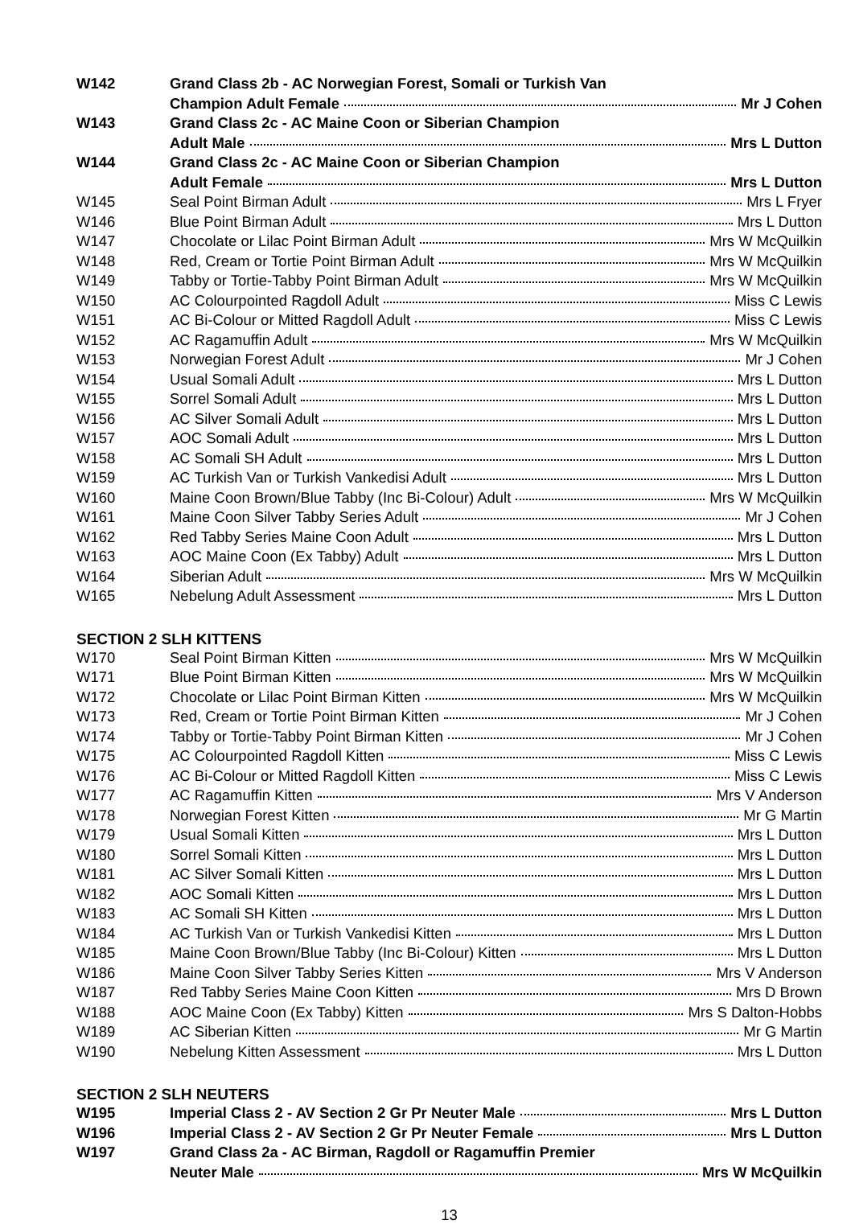| W142 | Grand Class 2b - AC Norwegian Forest, Somali or Turkish Van |
| | Champion Adult Female Mr J Cohen |
| W143 | Grand Class 2c - AC Maine Coon or Siberian Champion |
| | Adult Male Mrs L Dutton |
| W144 | Grand Class 2c - AC Maine Coon or Siberian Champion |
| | Adult Female Mrs L Dutton |
| W145 | Seal Point Birman Adult Mrs L Fryer |
| W146 | Blue Point Birman Adult Mrs L Dutton |
| W147 | Chocolate or Lilac Point Birman Adult Mrs W McQuilkin |
| W148 | Red, Cream or Tortie Point Birman Adult Mrs W McQuilkin |
| W149 | Tabby or Tortie-Tabby Point Birman Adult Mrs W McQuilkin |
| W150 | AC Colourpointed Ragdoll Adult Miss C Lewis |
| W151 | AC Bi-Colour or Mitted Ragdoll Adult Miss C Lewis |
| W152 | AC Ragamuffin Adult Mrs W McQuilkin |
| W153 | Norwegian Forest Adult Mr J Cohen |
| W154 | Usual Somali Adult Mrs L Dutton |
| W155 | Sorrel Somali Adult Mrs L Dutton |
| W156 | AC Silver Somali Adult Mrs L Dutton |
| W157 | AOC Somali Adult Mrs L Dutton |
| W158 | AC Somali SH Adult Mrs L Dutton |
| W159 | AC Turkish Van or Turkish Vankedisi Adult Mrs L Dutton |
| W160 | Maine Coon Brown/Blue Tabby (Inc Bi-Colour) Adult Mrs W McQuilkin |
| W161 | Maine Coon Silver Tabby Series Adult Mr J Cohen |
| W162 | Red Tabby Series Maine Coon Adult Mrs L Dutton |
| W163 | AOC Maine Coon (Ex Tabby) Adult Mrs L Dutton |
| W164 | Siberian Adult Mrs W McQuilkin |
| W165 | Nebelung Adult Assessment Mrs L Dutton |
SECTION 2 SLH KITTENS
| W170 | Seal Point Birman Kitten Mrs W McQuilkin |
| W171 | Blue Point Birman Kitten Mrs W McQuilkin |
| W172 | Chocolate or Lilac Point Birman Kitten Mrs W McQuilkin |
| W173 | Red, Cream or Tortie Point Birman Kitten Mr J Cohen |
| W174 | Tabby or Tortie-Tabby Point Birman Kitten Mr J Cohen |
| W175 | AC Colourpointed Ragdoll Kitten Miss C Lewis |
| W176 | AC Bi-Colour or Mitted Ragdoll Kitten Miss C Lewis |
| W177 | AC Ragamuffin Kitten Mrs V Anderson |
| W178 | Norwegian Forest Kitten Mr G Martin |
| W179 | Usual Somali Kitten Mrs L Dutton |
| W180 | Sorrel Somali Kitten Mrs L Dutton |
| W181 | AC Silver Somali Kitten Mrs L Dutton |
| W182 | AOC Somali Kitten Mrs L Dutton |
| W183 | AC Somali SH Kitten Mrs L Dutton |
| W184 | AC Turkish Van or Turkish Vankedisi Kitten Mrs L Dutton |
| W185 | Maine Coon Brown/Blue Tabby (Inc Bi-Colour) Kitten Mrs L Dutton |
| W186 | Maine Coon Silver Tabby Series Kitten Mrs V Anderson |
| W187 | Red Tabby Series Maine Coon Kitten Mrs D Brown |
| W188 | AOC Maine Coon (Ex Tabby) Kitten Mrs S Dalton-Hobbs |
| W189 | AC Siberian Kitten Mr G Martin |
| W190 | Nebelung Kitten Assessment Mrs L Dutton |
SECTION 2 SLH NEUTERS
| W195 | Imperial Class 2 - AV Section 2 Gr Pr Neuter Male Mrs L Dutton |
| W196 | Imperial Class 2 - AV Section 2 Gr Pr Neuter Female Mrs L Dutton |
| W197 | Grand Class 2a - AC Birman, Ragdoll or Ragamuffin Premier |
| | Neuter Male Mrs W McQuilkin |
13